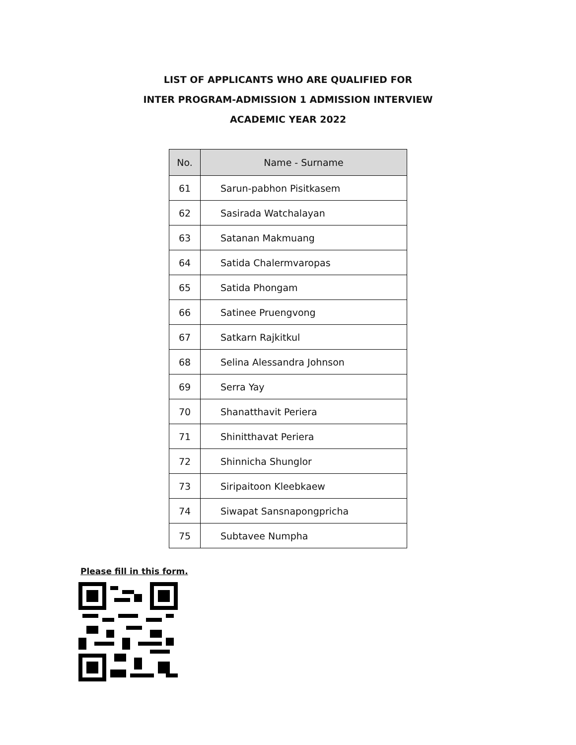LIST OF APPLICANTS WHO ARE QUALIFIED FOR
INTER PROGRAM-ADMISSION 1 ADMISSION INTERVIEW
ACADEMIC YEAR 2022
| No. | Name - Surname |
| --- | --- |
| 61 | Sarun-pabhon Pisitkasem |
| 62 | Sasirada Watchalayan |
| 63 | Satanan Makmuang |
| 64 | Satida Chalermvaropas |
| 65 | Satida Phongam |
| 66 | Satinee Pruengvong |
| 67 | Satkarn Rajkitkul |
| 68 | Selina Alessandra Johnson |
| 69 | Serra Yay |
| 70 | Shanatthavit Periera |
| 71 | Shinitthavat Periera |
| 72 | Shinnicha Shunglor |
| 73 | Siripaitoon Kleebkaew |
| 74 | Siwapat Sansnapongpricha |
| 75 | Subtavee Numpha |
Please fill in this form.